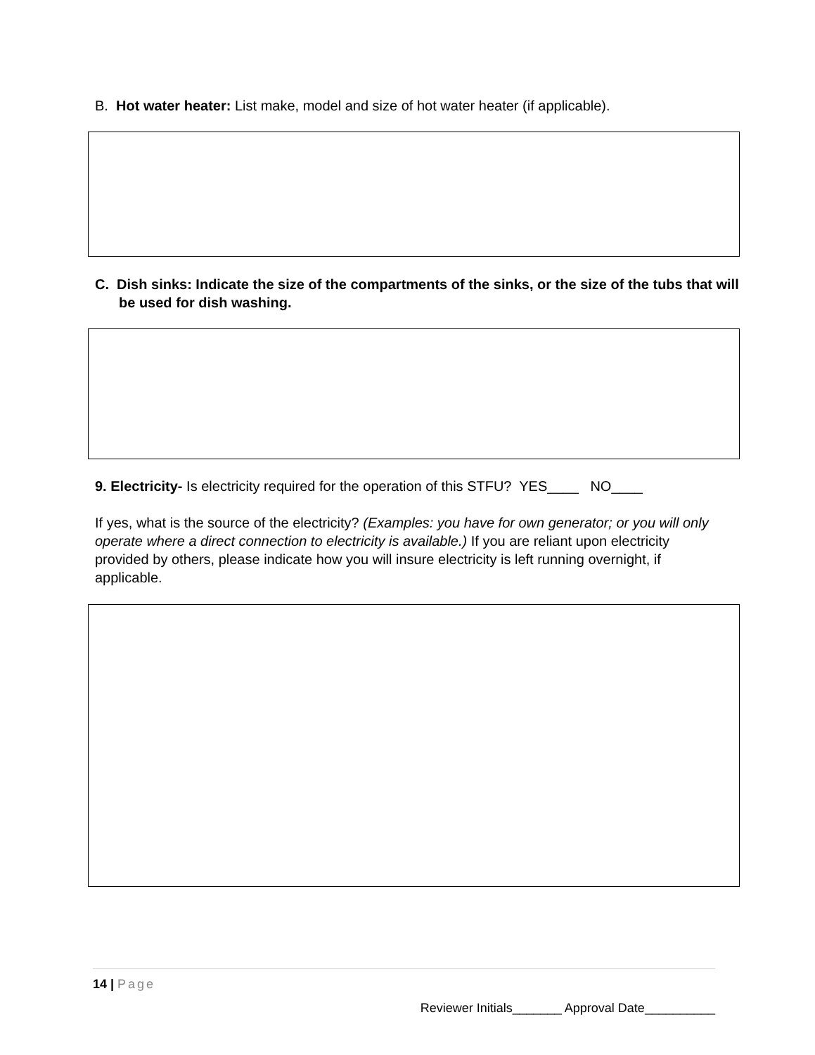B. Hot water heater: List make, model and size of hot water heater (if applicable).
C. Dish sinks: Indicate the size of the compartments of the sinks, or the size of the tubs that will be used for dish washing.
9. Electricity- Is electricity required for the operation of this STFU? YES____ NO____
If yes, what is the source of the electricity? (Examples: you have for own generator; or you will only operate where a direct connection to electricity is available.) If you are reliant upon electricity provided by others, please indicate how you will insure electricity is left running overnight, if applicable.
14 | Page
Reviewer Initials_______ Approval Date__________